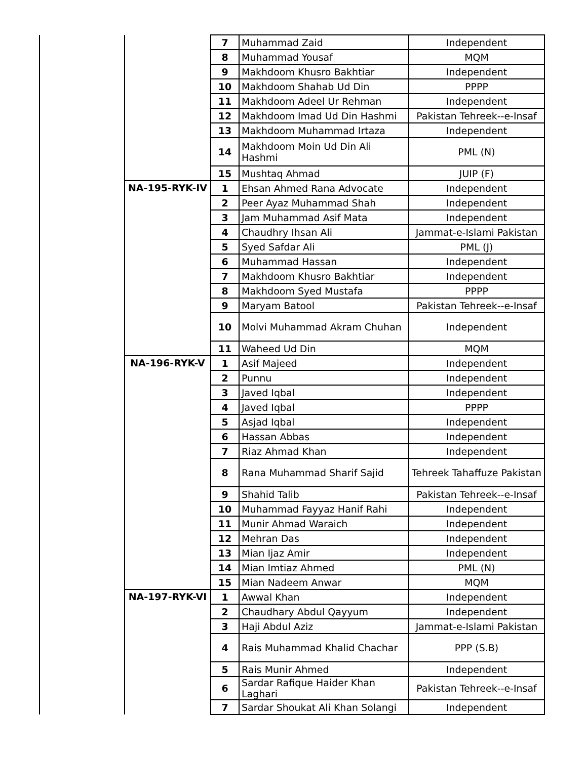| | | 7 | Muhammad Zaid | Independent |
| | | 8 | Muhammad Yousaf | MQM |
| | | 9 | Makhdoom Khusro Bakhtiar | Independent |
| | | 10 | Makhdoom Shahab Ud Din | PPPP |
| | | 11 | Makhdoom Adeel Ur Rehman | Independent |
| | | 12 | Makhdoom Imad Ud Din Hashmi | Pakistan Tehreek--e-Insaf |
| | | 13 | Makhdoom Muhammad Irtaza | Independent |
| | | 14 | Makhdoom Moin Ud Din Ali Hashmi | PML (N) |
| | | 15 | Mushtaq Ahmad | JUIP (F) |
| | NA-195-RYK-IV | 1 | Ehsan Ahmed Rana Advocate | Independent |
| | | 2 | Peer Ayaz Muhammad Shah | Independent |
| | | 3 | Jam Muhammad Asif Mata | Independent |
| | | 4 | Chaudhry Ihsan Ali | Jammat-e-Islami Pakistan |
| | | 5 | Syed Safdar Ali | PML (J) |
| | | 6 | Muhammad Hassan | Independent |
| | | 7 | Makhdoom Khusro Bakhtiar | Independent |
| | | 8 | Makhdoom Syed Mustafa | PPPP |
| | | 9 | Maryam Batool | Pakistan Tehreek--e-Insaf |
| | | 10 | Molvi Muhammad Akram Chuhan | Independent |
| | | 11 | Waheed Ud Din | MQM |
| | NA-196-RYK-V | 1 | Asif Majeed | Independent |
| | | 2 | Punnu | Independent |
| | | 3 | Javed Iqbal | Independent |
| | | 4 | Javed Iqbal | PPPP |
| | | 5 | Asjad Iqbal | Independent |
| | | 6 | Hassan Abbas | Independent |
| | | 7 | Riaz Ahmad Khan | Independent |
| | | 8 | Rana Muhammad Sharif Sajid | Tehreek Tahaffuze Pakistan |
| | | 9 | Shahid Talib | Pakistan Tehreek--e-Insaf |
| | | 10 | Muhammad Fayyaz Hanif Rahi | Independent |
| | | 11 | Munir Ahmad Waraich | Independent |
| | | 12 | Mehran Das | Independent |
| | | 13 | Mian Ijaz Amir | Independent |
| | | 14 | Mian Imtiaz Ahmed | PML (N) |
| | | 15 | Mian Nadeem Anwar | MQM |
| | NA-197-RYK-VI | 1 | Awwal Khan | Independent |
| | | 2 | Chaudhary Abdul Qayyum | Independent |
| | | 3 | Haji Abdul Aziz | Jammat-e-Islami Pakistan |
| | | 4 | Rais Muhammad Khalid Chachar | PPP (S.B) |
| | | 5 | Rais Munir Ahmed | Independent |
| | | 6 | Sardar Rafique Haider Khan Laghari | Pakistan Tehreek--e-Insaf |
| | | 7 | Sardar Shoukat Ali Khan Solangi | Independent |